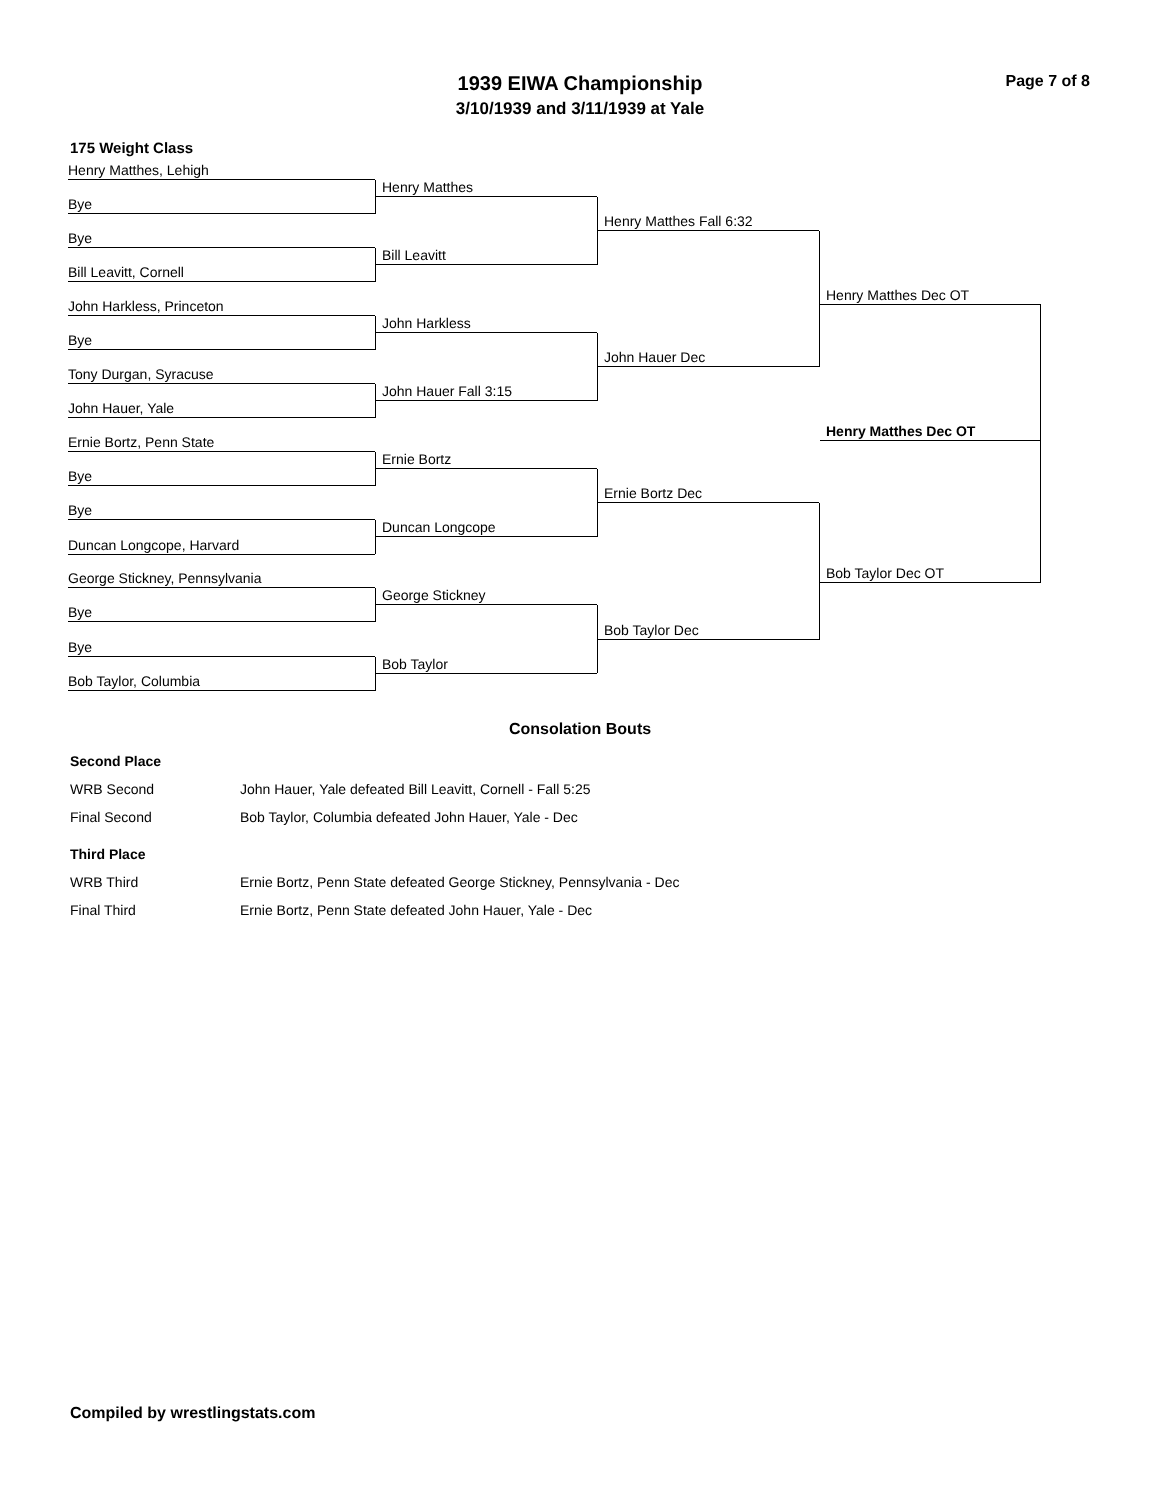Page 7 of 8
1939 EIWA Championship
3/10/1939 and 3/11/1939 at Yale
175 Weight Class
Henry Matthes, Lehigh
Bye
Bye
Bill Leavitt, Cornell
John Harkless, Princeton
Bye
Tony Durgan, Syracuse
John Hauer, Yale
Ernie Bortz, Penn State
Bye
Bye
Duncan Longcope, Harvard
George Stickney, Pennsylvania
Bye
Bye
Bob Taylor, Columbia
Henry Matthes
Bill Leavitt
John Harkless
John Hauer Fall 3:15
Ernie Bortz
Duncan Longcope
George Stickney
Bob Taylor
Henry Matthes Fall 6:32
John Hauer Dec
Ernie Bortz Dec
Bob Taylor Dec
Henry Matthes Dec OT
Bob Taylor Dec OT
Henry Matthes Dec OT
Consolation Bouts
| Second Place | |
| WRB Second | John Hauer, Yale defeated Bill Leavitt, Cornell - Fall 5:25 |
| Final Second | Bob Taylor, Columbia defeated John Hauer, Yale - Dec |
| Third Place | |
| WRB Third | Ernie Bortz, Penn State defeated George Stickney, Pennsylvania - Dec |
| Final Third | Ernie Bortz, Penn State defeated John Hauer, Yale - Dec |
Compiled by wrestlingstats.com